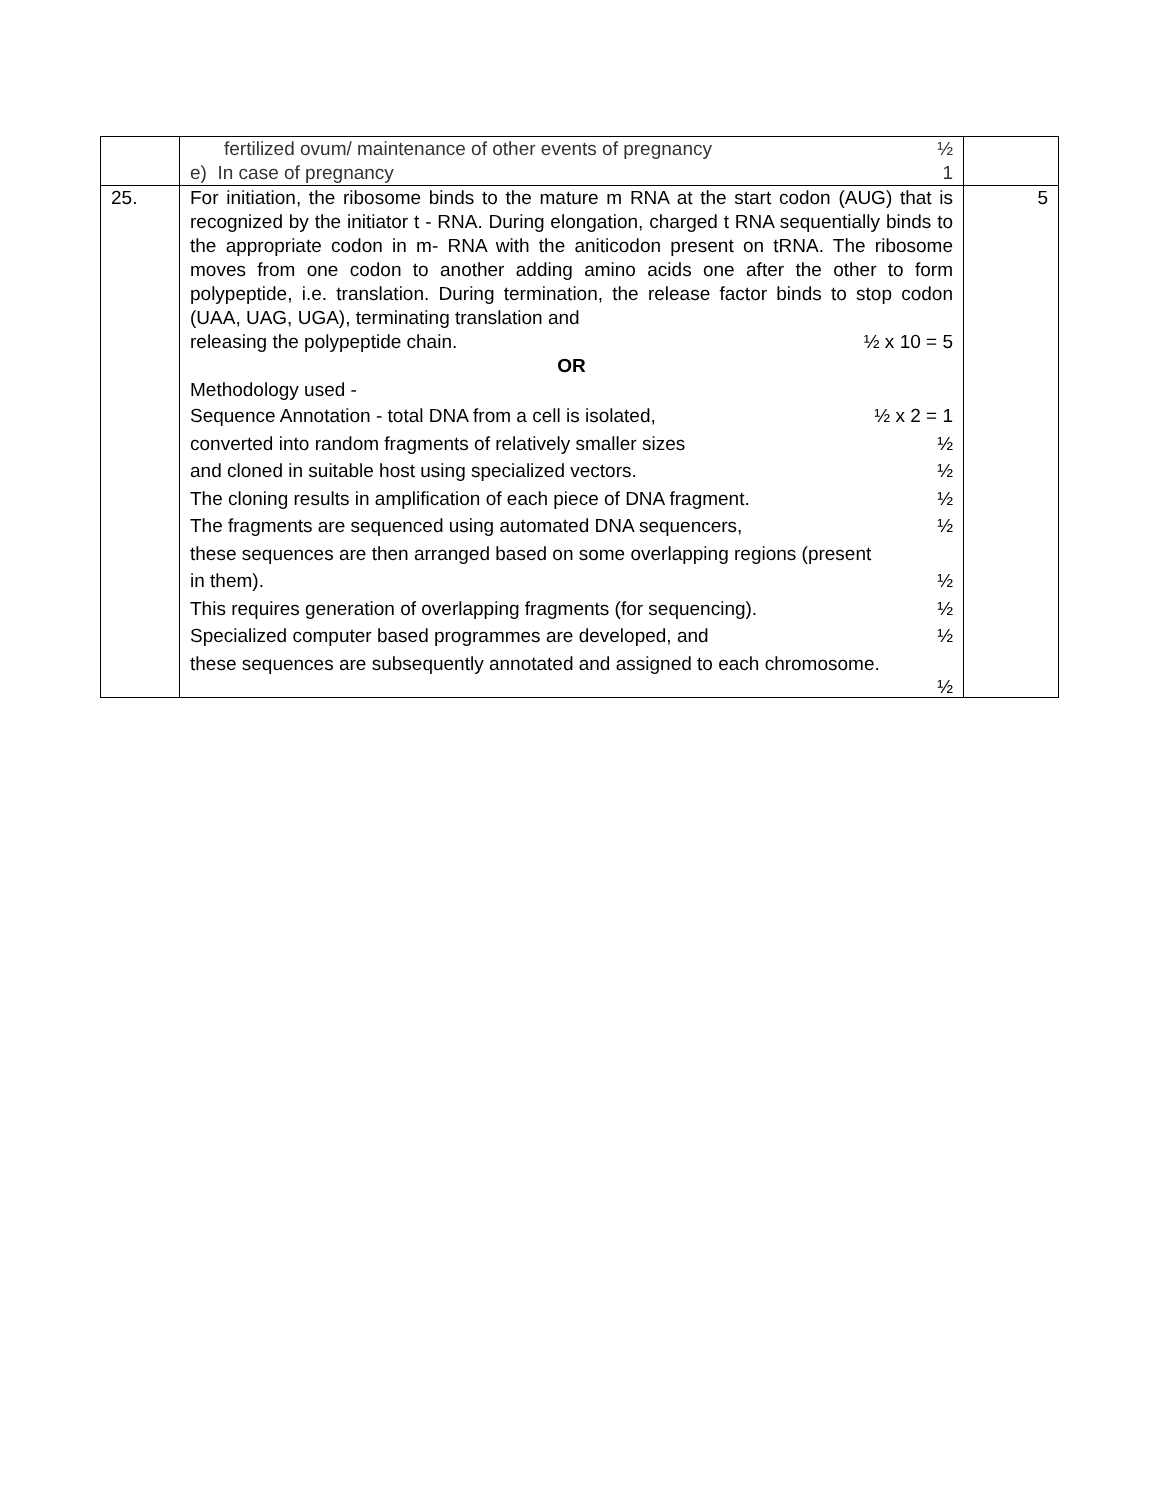| | fertilized ovum/ maintenance of other events of pregnancy ½ e) In case of pregnancy 1 | |
| 25. | For initiation, the ribosome binds to the mature m RNA at the start codon (AUG) that is recognized by the initiator t - RNA. During elongation, charged t RNA sequentially binds to the appropriate codon in m- RNA with the aniticodon present on tRNA. The ribosome moves from one codon to another adding amino acids one after the other to form polypeptide, i.e. translation. During termination, the release factor binds to stop codon (UAA, UAG, UGA), terminating translation and releasing the polypeptide chain. ½ x 10 = 5 OR Methodology used - Sequence Annotation - total DNA from a cell is isolated, ½ x 2 = 1 converted into random fragments of relatively smaller sizes ½ and cloned in suitable host using specialized vectors. ½ The cloning results in amplification of each piece of DNA fragment. ½ The fragments are sequenced using automated DNA sequencers, ½ these sequences are then arranged based on some overlapping regions (present in them). ½ This requires generation of overlapping fragments (for sequencing). ½ Specialized computer based programmes are developed, and ½ these sequences are subsequently annotated and assigned to each chromosome. ½ | 5 |